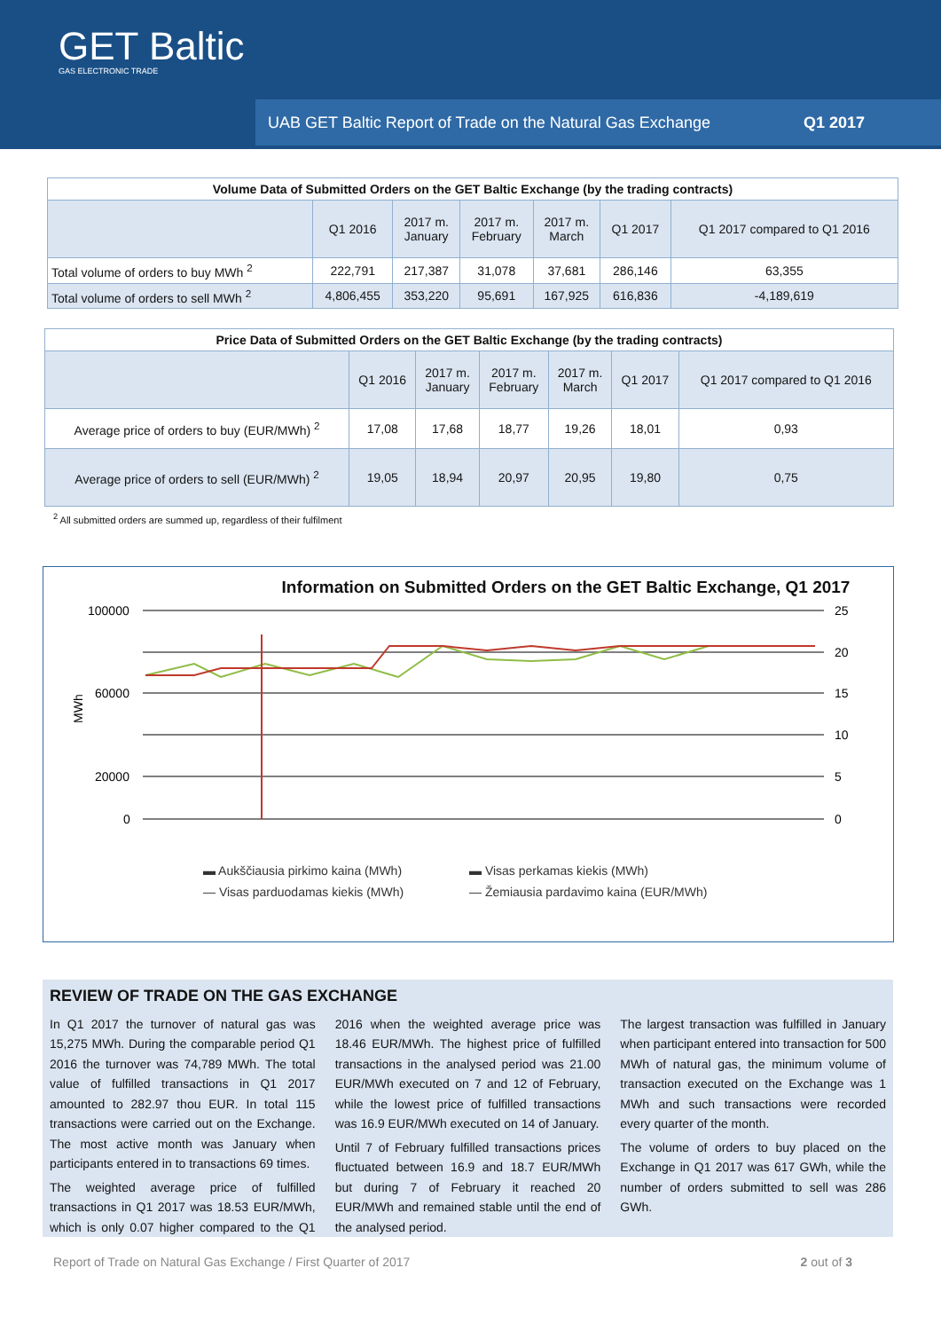GET Baltic
GAS ELECTRONIC TRADE
UAB GET Baltic Report of Trade on the Natural Gas Exchange Q1 2017
| Volume Data of Submitted Orders on the GET Baltic Exchange (by the trading contracts) | | | | | | |
| --- | --- | --- | --- | --- | --- | --- |
| | Q1 2016 | 2017 m. January | 2017 m. February | 2017 m. March | Q1 2017 | Q1 2017 compared to Q1 2016 |
| Total volume of orders to buy MWh <sup>2</sup> | 222,791 | 217,387 | 31,078 | 37,681 | 286,146 | 63,355 |
| Total volume of orders to sell MWh <sup>2</sup> | 4,806,455 | 353,220 | 95,691 | 167,925 | 616,836 | -4,189,619 |
| Price Data of Submitted Orders on the GET Baltic Exchange (by the trading contracts) | | | | | | |
| --- | --- | --- | --- | --- | --- | --- |
| | Q1 2016 | 2017 m. January | 2017 m. February | 2017 m. March | Q1 2017 | Q1 2017 compared to Q1 2016 |
| Average price of orders to buy (EUR/MWh) <sup>2</sup> | 17,08 | 17,68 | 18,77 | 19,26 | 18,01 | 0,93 |
| Average price of orders to sell (EUR/MWh) <sup>2</sup> | 19,05 | 18,94 | 20,97 | 20,95 | 19,80 | 0,75 |
<sup>2</sup> All submitted orders are summed up, regardless of their fulfilment
Information on Submitted Orders on the GET Baltic Exchange, Q1 2017
100000
60000
20000
0
25
20
15
10
5
0
MWh
▬ Aukščiausia pirkimo kaina (MWh) ▬ Visas perkamas kiekis (MWh) — Visas parduodamas kiekis (MWh) — Žemiausia pardavimo kaina (EUR/MWh)
REVIEW OF TRADE ON THE GAS EXCHANGE
In Q1 2017 the turnover of natural gas was 15,275 MWh. During the comparable period Q1 2016 the turnover was 74,789 MWh. The total value of fulfilled transactions in Q1 2017 amounted to 282.97 thou EUR. In total 115 transactions were carried out on the Exchange. The most active month was January when participants entered in to transactions 69 times.
The weighted average price of fulfilled transactions in Q1 2017 was 18.53 EUR/MWh, which is only 0.07 higher compared to the Q1 2016 when the weighted average price was 18.46 EUR/MWh. The highest price of fulfilled transactions in the analysed period was 21.00 EUR/MWh executed on 7 and 12 of February, while the lowest price of fulfilled transactions was 16.9 EUR/MWh executed on 14 of January.
Until 7 of February fulfilled transactions prices fluctuated between 16.9 and 18.7 EUR/MWh but during 7 of February it reached 20 EUR/MWh and remained stable until the end of the analysed period.
The largest transaction was fulfilled in January when participant entered into transaction for 500 MWh of natural gas, the minimum volume of transaction executed on the Exchange was 1 MWh and such transactions were recorded every quarter of the month.
The volume of orders to buy placed on the Exchange in Q1 2017 was 617 GWh, while the number of orders submitted to sell was 286 GWh.
Report of Trade on Natural Gas Exchange / First Quarter of 2017 2 out of 3